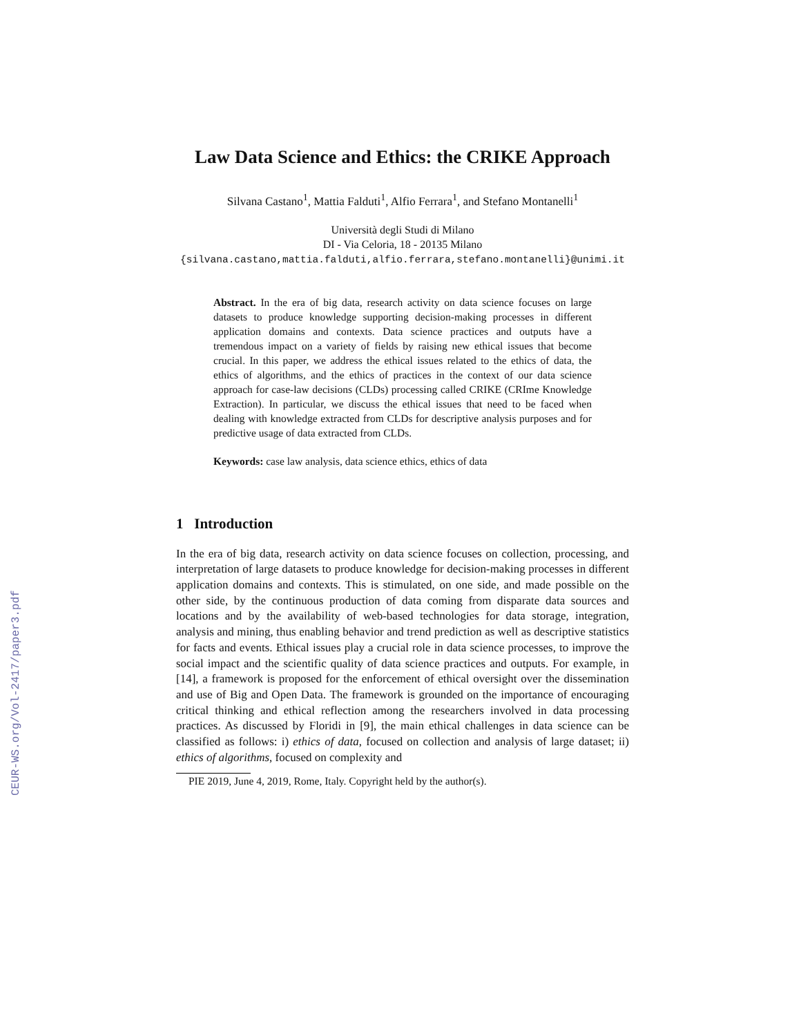CEUR-WS.org/Vol-2417/paper3.pdf
Law Data Science and Ethics: the CRIKE Approach
Silvana Castano<sup>1</sup>, Mattia Falduti<sup>1</sup>, Alfio Ferrara<sup>1</sup>, and Stefano Montanelli<sup>1</sup>
Università degli Studi di Milano
DI - Via Celoria, 18 - 20135 Milano
{silvana.castano,mattia.falduti,alfio.ferrara,stefano.montanelli}@unimi.it
Abstract. In the era of big data, research activity on data science focuses on large datasets to produce knowledge supporting decision-making processes in different application domains and contexts. Data science practices and outputs have a tremendous impact on a variety of fields by raising new ethical issues that become crucial. In this paper, we address the ethical issues related to the ethics of data, the ethics of algorithms, and the ethics of practices in the context of our data science approach for case-law decisions (CLDs) processing called CRIKE (CRIme Knowledge Extraction). In particular, we discuss the ethical issues that need to be faced when dealing with knowledge extracted from CLDs for descriptive analysis purposes and for predictive usage of data extracted from CLDs.
Keywords: case law analysis, data science ethics, ethics of data
1 Introduction
In the era of big data, research activity on data science focuses on collection, processing, and interpretation of large datasets to produce knowledge for decision-making processes in different application domains and contexts. This is stimulated, on one side, and made possible on the other side, by the continuous production of data coming from disparate data sources and locations and by the availability of web-based technologies for data storage, integration, analysis and mining, thus enabling behavior and trend prediction as well as descriptive statistics for facts and events. Ethical issues play a crucial role in data science processes, to improve the social impact and the scientific quality of data science practices and outputs. For example, in [14], a framework is proposed for the enforcement of ethical oversight over the dissemination and use of Big and Open Data. The framework is grounded on the importance of encouraging critical thinking and ethical reflection among the researchers involved in data processing practices. As discussed by Floridi in [9], the main ethical challenges in data science can be classified as follows: i) ethics of data, focused on collection and analysis of large dataset; ii) ethics of algorithms, focused on complexity and
PIE 2019, June 4, 2019, Rome, Italy. Copyright held by the author(s).